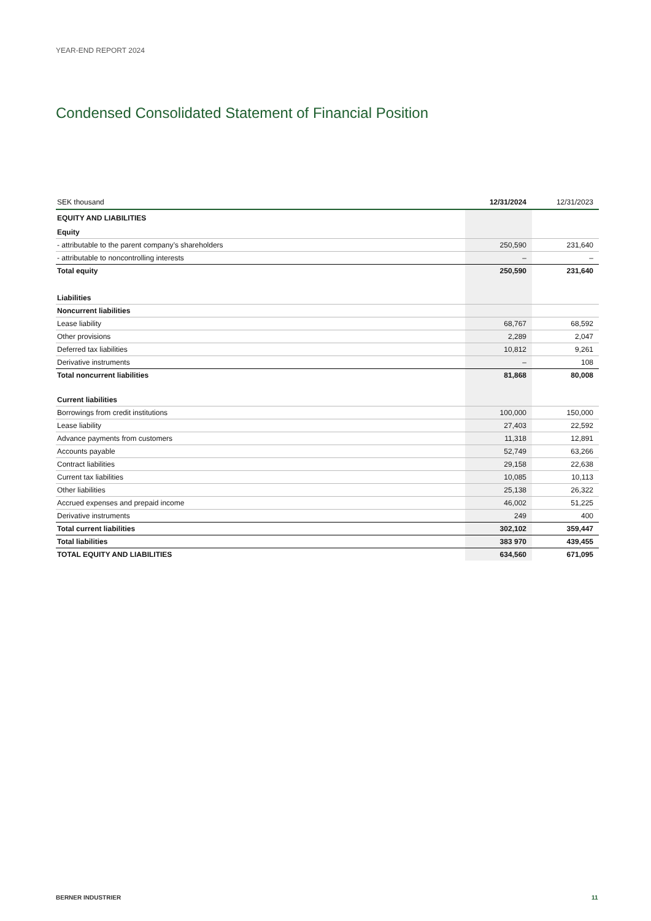YEAR-END REPORT 2024
Condensed Consolidated Statement of Financial Position
| SEK thousand | 12/31/2024 | 12/31/2023 |
| --- | --- | --- |
| EQUITY AND LIABILITIES | | |
| Equity | | |
| - attributable to the parent company’s shareholders | 250,590 | 231,640 |
| - attributable to noncontrolling interests | – | – |
| Total equity | 250,590 | 231,640 |
| Liabilities | | |
| Noncurrent liabilities | | |
| Lease liability | 68,767 | 68,592 |
| Other provisions | 2,289 | 2,047 |
| Deferred tax liabilities | 10,812 | 9,261 |
| Derivative instruments | – | 108 |
| Total noncurrent liabilities | 81,868 | 80,008 |
| Current liabilities | | |
| Borrowings from credit institutions | 100,000 | 150,000 |
| Lease liability | 27,403 | 22,592 |
| Advance payments from customers | 11,318 | 12,891 |
| Accounts payable | 52,749 | 63,266 |
| Contract liabilities | 29,158 | 22,638 |
| Current tax liabilities | 10,085 | 10,113 |
| Other liabilities | 25,138 | 26,322 |
| Accrued expenses and prepaid income | 46,002 | 51,225 |
| Derivative instruments | 249 | 400 |
| Total current liabilities | 302,102 | 359,447 |
| Total liabilities | 383 970 | 439,455 |
| TOTAL EQUITY AND LIABILITIES | 634,560 | 671,095 |
BERNER INDUSTRIER 11